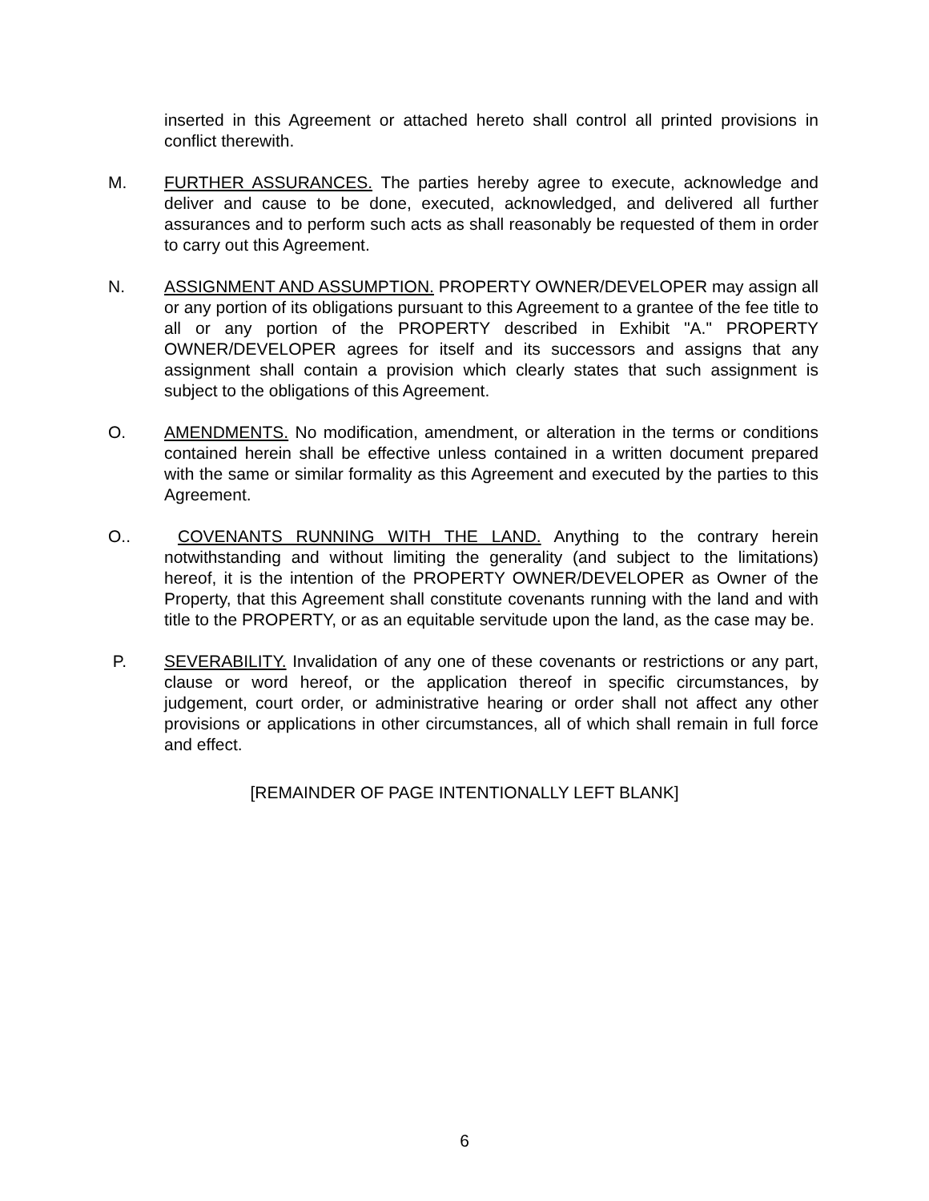inserted in this Agreement or attached hereto shall control all printed provisions in conflict therewith.
M. FURTHER ASSURANCES. The parties hereby agree to execute, acknowledge and deliver and cause to be done, executed, acknowledged, and delivered all further assurances and to perform such acts as shall reasonably be requested of them in order to carry out this Agreement.
N. ASSIGNMENT AND ASSUMPTION. PROPERTY OWNER/DEVELOPER may assign all or any portion of its obligations pursuant to this Agreement to a grantee of the fee title to all or any portion of the PROPERTY described in Exhibit "A." PROPERTY OWNER/DEVELOPER agrees for itself and its successors and assigns that any assignment shall contain a provision which clearly states that such assignment is subject to the obligations of this Agreement.
O. AMENDMENTS. No modification, amendment, or alteration in the terms or conditions contained herein shall be effective unless contained in a written document prepared with the same or similar formality as this Agreement and executed by the parties to this Agreement.
O.. COVENANTS RUNNING WITH THE LAND. Anything to the contrary herein notwithstanding and without limiting the generality (and subject to the limitations) hereof, it is the intention of the PROPERTY OWNER/DEVELOPER as Owner of the Property, that this Agreement shall constitute covenants running with the land and with title to the PROPERTY, or as an equitable servitude upon the land, as the case may be.
P. SEVERABILITY. Invalidation of any one of these covenants or restrictions or any part, clause or word hereof, or the application thereof in specific circumstances, by judgement, court order, or administrative hearing or order shall not affect any other provisions or applications in other circumstances, all of which shall remain in full force and effect.
[REMAINDER OF PAGE INTENTIONALLY LEFT BLANK]
6